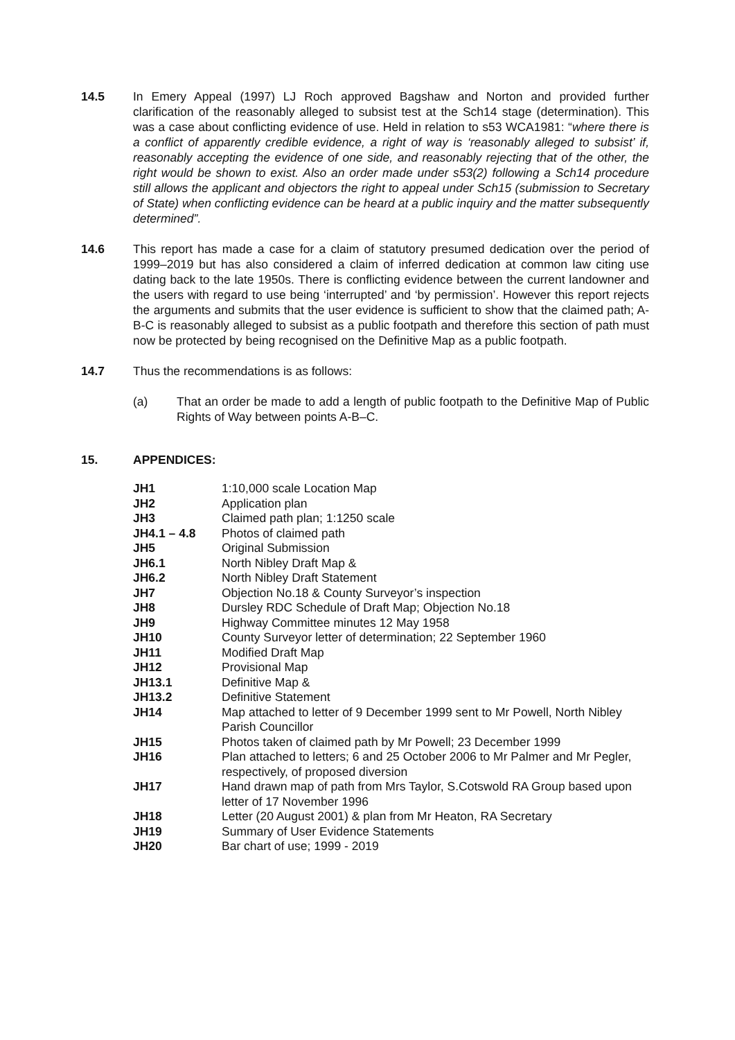14.5 In Emery Appeal (1997) LJ Roch approved Bagshaw and Norton and provided further clarification of the reasonably alleged to subsist test at the Sch14 stage (determination). This was a case about conflicting evidence of use. Held in relation to s53 WCA1981: “where there is a conflict of apparently credible evidence, a right of way is ‘reasonably alleged to subsist’ if, reasonably accepting the evidence of one side, and reasonably rejecting that of the other, the right would be shown to exist. Also an order made under s53(2) following a Sch14 procedure still allows the applicant and objectors the right to appeal under Sch15 (submission to Secretary of State) when conflicting evidence can be heard at a public inquiry and the matter subsequently determined”.
14.6 This report has made a case for a claim of statutory presumed dedication over the period of 1999–2019 but has also considered a claim of inferred dedication at common law citing use dating back to the late 1950s. There is conflicting evidence between the current landowner and the users with regard to use being ‘interrupted’ and ‘by permission’. However this report rejects the arguments and submits that the user evidence is sufficient to show that the claimed path; A-B-C is reasonably alleged to subsist as a public footpath and therefore this section of path must now be protected by being recognised on the Definitive Map as a public footpath.
14.7 Thus the recommendations is as follows:
(a) That an order be made to add a length of public footpath to the Definitive Map of Public Rights of Way between points A-B–C.
15. APPENDICES:
| JH1 | 1:10,000 scale Location Map |
| JH2 | Application plan |
| JH3 | Claimed path plan; 1:1250 scale |
| JH4.1 – 4.8 | Photos of claimed path |
| JH5 | Original Submission |
| JH6.1 | North Nibley Draft Map & |
| JH6.2 | North Nibley Draft Statement |
| JH7 | Objection No.18 & County Surveyor’s inspection |
| JH8 | Dursley RDC Schedule of Draft Map; Objection No.18 |
| JH9 | Highway Committee minutes 12 May 1958 |
| JH10 | County Surveyor letter of determination; 22 September 1960 |
| JH11 | Modified Draft Map |
| JH12 | Provisional Map |
| JH13.1 | Definitive Map & |
| JH13.2 | Definitive Statement |
| JH14 | Map attached to letter of 9 December 1999 sent to Mr Powell, North Nibley Parish Councillor |
| JH15 | Photos taken of claimed path by Mr Powell; 23 December 1999 |
| JH16 | Plan attached to letters; 6 and 25 October 2006 to Mr Palmer and Mr Pegler, respectively, of proposed diversion |
| JH17 | Hand drawn map of path from Mrs Taylor, S.Cotswold RA Group based upon letter of 17 November 1996 |
| JH18 | Letter (20 August 2001) & plan from Mr Heaton, RA Secretary |
| JH19 | Summary of User Evidence Statements |
| JH20 | Bar chart of use; 1999 - 2019 |